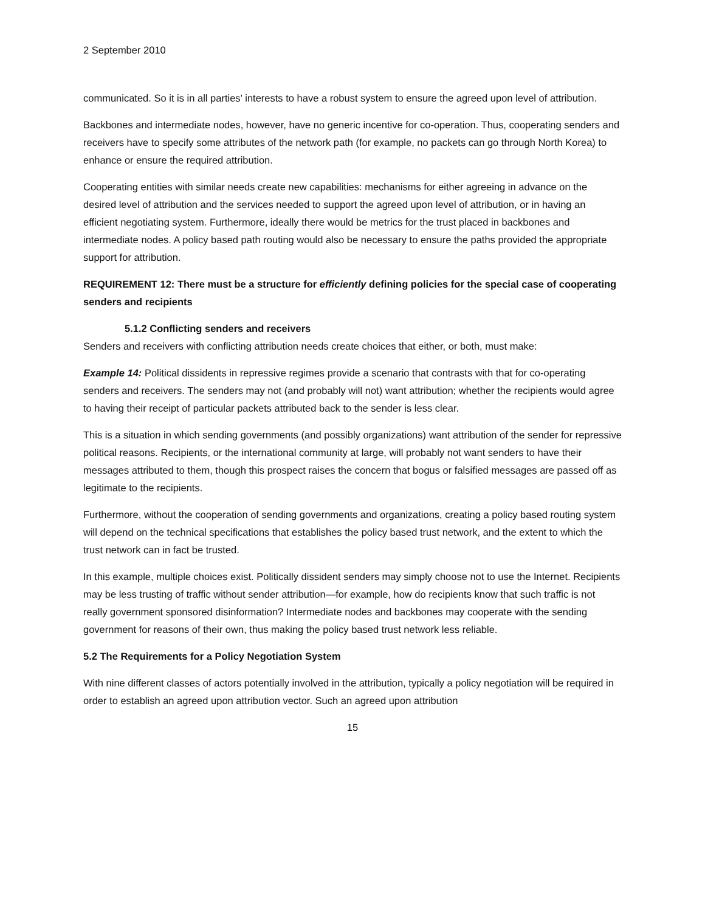2 September 2010
communicated. So it is in all parties’ interests to have a robust system to ensure the agreed upon level of attribution.
Backbones and intermediate nodes, however, have no generic incentive for co-operation. Thus, cooperating senders and receivers have to specify some attributes of the network path (for example, no packets can go through North Korea) to enhance or ensure the required attribution.
Cooperating entities with similar needs create new capabilities: mechanisms for either agreeing in advance on the desired level of attribution and the services needed to support the agreed upon level of attribution, or in having an efficient negotiating system. Furthermore, ideally there would be metrics for the trust placed in backbones and intermediate nodes. A policy based path routing would also be necessary to ensure the paths provided the appropriate support for attribution.
REQUIREMENT 12: There must be a structure for efficiently defining policies for the special case of cooperating senders and recipients
5.1.2 Conflicting senders and receivers
Senders and receivers with conflicting attribution needs create choices that either, or both, must make:
Example 14: Political dissidents in repressive regimes provide a scenario that contrasts with that for co-operating senders and receivers. The senders may not (and probably will not) want attribution; whether the recipients would agree to having their receipt of particular packets attributed back to the sender is less clear.
This is a situation in which sending governments (and possibly organizations) want attribution of the sender for repressive political reasons. Recipients, or the international community at large, will probably not want senders to have their messages attributed to them, though this prospect raises the concern that bogus or falsified messages are passed off as legitimate to the recipients.
Furthermore, without the cooperation of sending governments and organizations, creating a policy based routing system will depend on the technical specifications that establishes the policy based trust network, and the extent to which the trust network can in fact be trusted.
In this example, multiple choices exist. Politically dissident senders may simply choose not to use the Internet. Recipients may be less trusting of traffic without sender attribution—for example, how do recipients know that such traffic is not really government sponsored disinformation? Intermediate nodes and backbones may cooperate with the sending government for reasons of their own, thus making the policy based trust network less reliable.
5.2 The Requirements for a Policy Negotiation System
With nine different classes of actors potentially involved in the attribution, typically a policy negotiation will be required in order to establish an agreed upon attribution vector. Such an agreed upon attribution
15